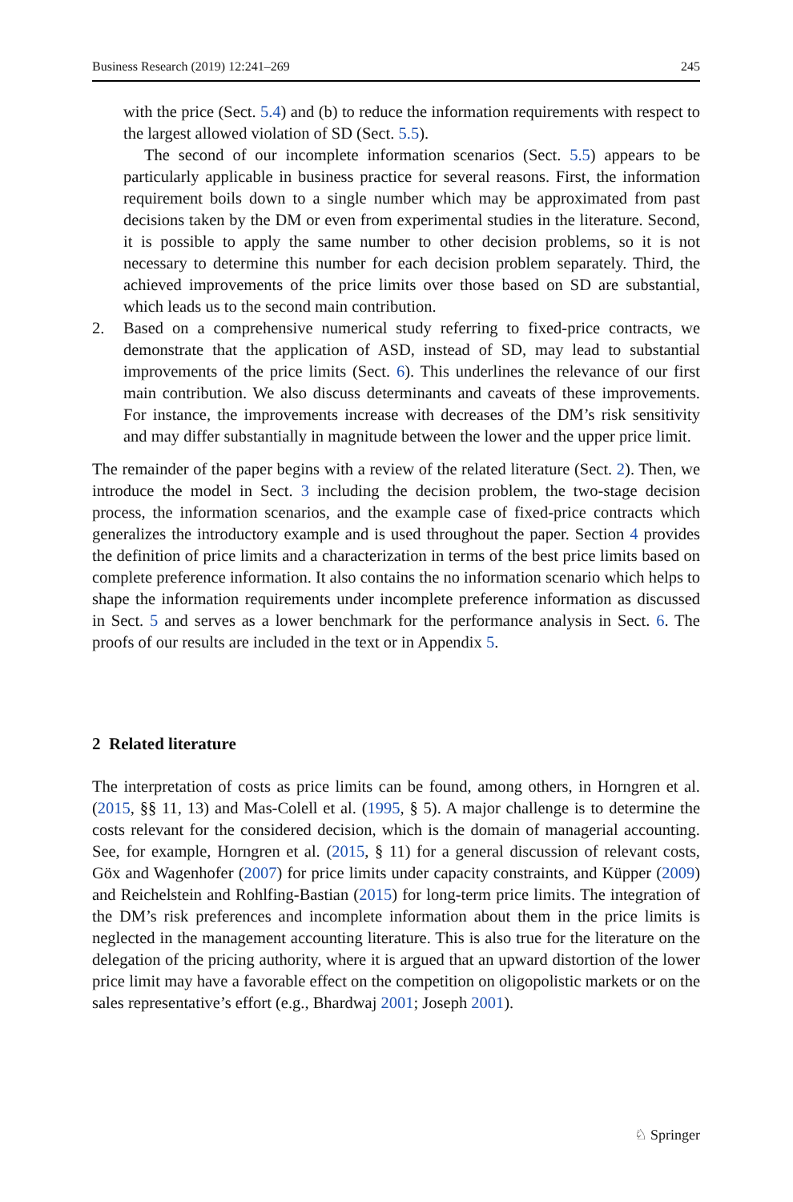Business Research (2019) 12:241–269 245
with the price (Sect. 5.4) and (b) to reduce the information requirements with respect to the largest allowed violation of SD (Sect. 5.5).
The second of our incomplete information scenarios (Sect. 5.5) appears to be particularly applicable in business practice for several reasons. First, the information requirement boils down to a single number which may be approximated from past decisions taken by the DM or even from experimental studies in the literature. Second, it is possible to apply the same number to other decision problems, so it is not necessary to determine this number for each decision problem separately. Third, the achieved improvements of the price limits over those based on SD are substantial, which leads us to the second main contribution.
2. Based on a comprehensive numerical study referring to fixed-price contracts, we demonstrate that the application of ASD, instead of SD, may lead to substantial improvements of the price limits (Sect. 6). This underlines the relevance of our first main contribution. We also discuss determinants and caveats of these improvements. For instance, the improvements increase with decreases of the DM’s risk sensitivity and may differ substantially in magnitude between the lower and the upper price limit.
The remainder of the paper begins with a review of the related literature (Sect. 2). Then, we introduce the model in Sect. 3 including the decision problem, the two-stage decision process, the information scenarios, and the example case of fixed-price contracts which generalizes the introductory example and is used throughout the paper. Section 4 provides the definition of price limits and a characterization in terms of the best price limits based on complete preference information. It also contains the no information scenario which helps to shape the information requirements under incomplete preference information as discussed in Sect. 5 and serves as a lower benchmark for the performance analysis in Sect. 6. The proofs of our results are included in the text or in Appendix 5.
2 Related literature
The interpretation of costs as price limits can be found, among others, in Horngren et al. (2015, §§ 11, 13) and Mas-Colell et al. (1995, § 5). A major challenge is to determine the costs relevant for the considered decision, which is the domain of managerial accounting. See, for example, Horngren et al. (2015, § 11) for a general discussion of relevant costs, Göx and Wagenhofer (2007) for price limits under capacity constraints, and Küpper (2009) and Reichelstein and Rohlfing-Bastian (2015) for long-term price limits. The integration of the DM’s risk preferences and incomplete information about them in the price limits is neglected in the management accounting literature. This is also true for the literature on the delegation of the pricing authority, where it is argued that an upward distortion of the lower price limit may have a favorable effect on the competition on oligopolistic markets or on the sales representative’s effort (e.g., Bhardwaj 2001; Joseph 2001).
♘ Springer